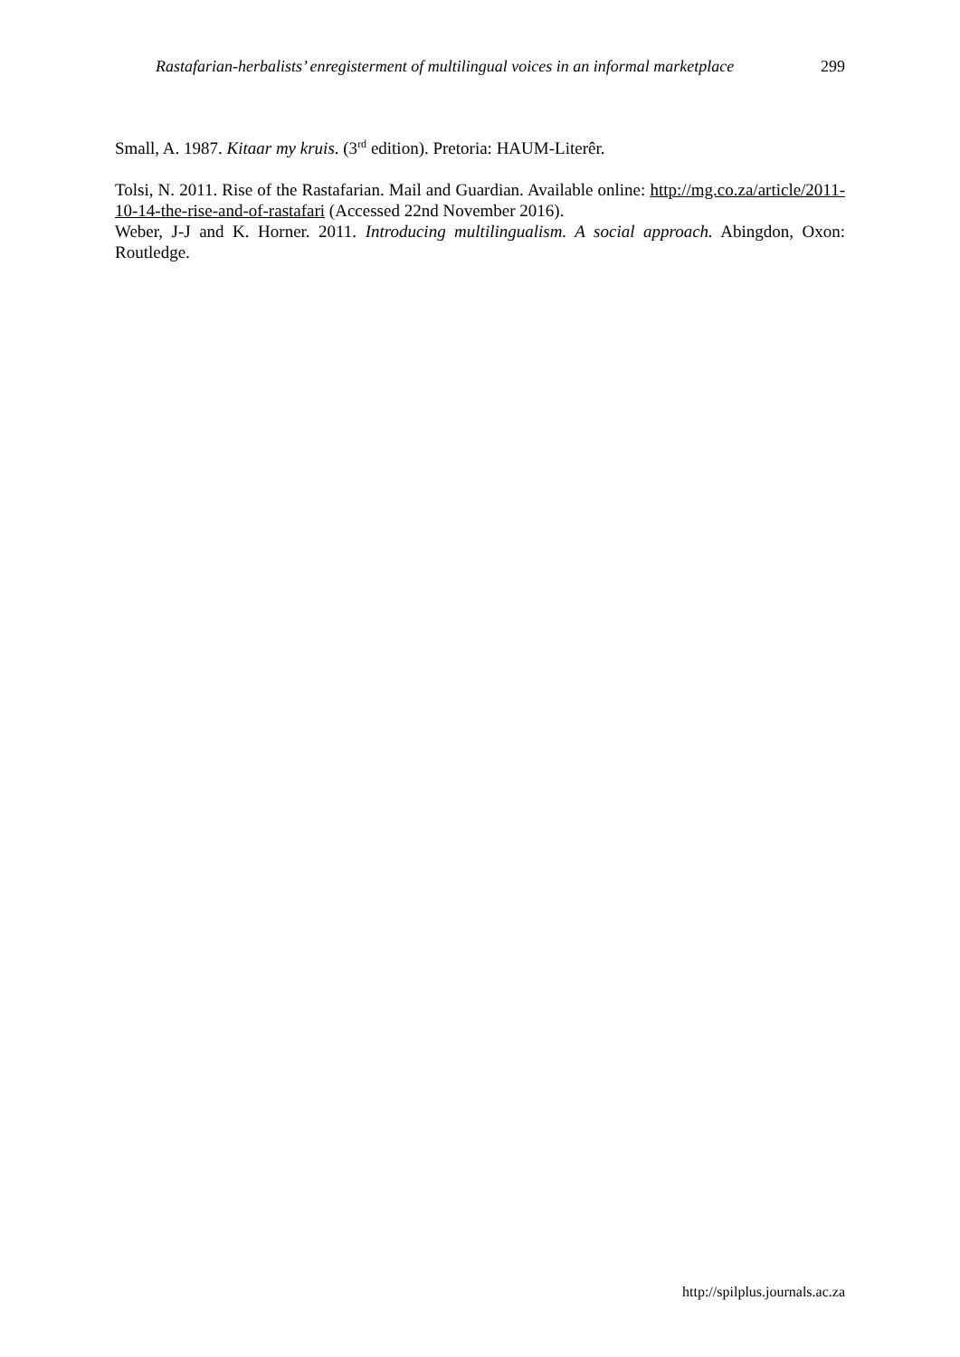Rastafarian-herbalists’ enregisterment of multilingual voices in an informal marketplace 299
Small, A. 1987. Kitaar my kruis. (3<sup>rd</sup> edition). Pretoria: HAUM-Literêr.
Tolsi, N. 2011. Rise of the Rastafarian. Mail and Guardian. Available online: http://mg.co.za/article/2011-10-14-the-rise-and-of-rastafari (Accessed 22nd November 2016).
Weber, J-J and K. Horner. 2011. Introducing multilingualism. A social approach. Abingdon, Oxon: Routledge.
http://spilplus.journals.ac.za